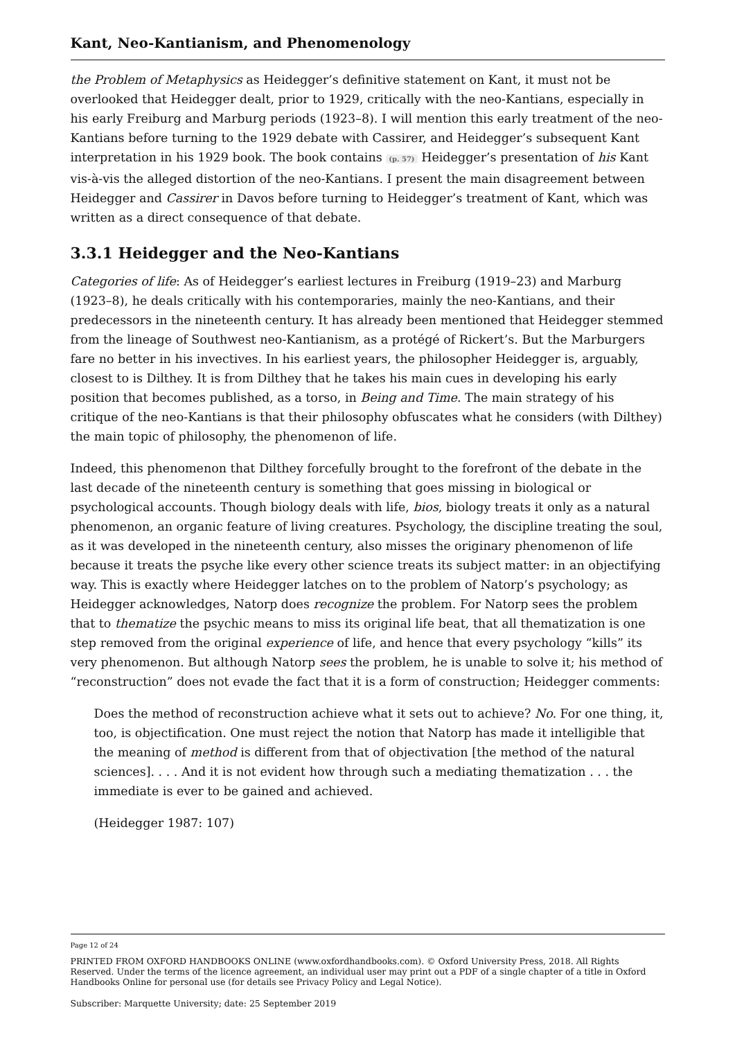Kant, Neo-Kantianism, and Phenomenology
the Problem of Metaphysics as Heidegger’s definitive statement on Kant, it must not be overlooked that Heidegger dealt, prior to 1929, critically with the neo-Kantians, especially in his early Freiburg and Marburg periods (1923–8). I will mention this early treatment of the neo-Kantians before turning to the 1929 debate with Cassirer, and Heidegger’s subsequent Kant interpretation in his 1929 book. The book contains (p. 57) Heidegger’s presentation of his Kant vis-à-vis the alleged distortion of the neo-Kantians. I present the main disagreement between Heidegger and Cassirer in Davos before turning to Heidegger’s treatment of Kant, which was written as a direct consequence of that debate.
3.3.1 Heidegger and the Neo-Kantians
Categories of life: As of Heidegger’s earliest lectures in Freiburg (1919–23) and Marburg (1923–8), he deals critically with his contemporaries, mainly the neo-Kantians, and their predecessors in the nineteenth century. It has already been mentioned that Heidegger stemmed from the lineage of Southwest neo-Kantianism, as a protégé of Rickert’s. But the Marburgers fare no better in his invectives. In his earliest years, the philosopher Heidegger is, arguably, closest to is Dilthey. It is from Dilthey that he takes his main cues in developing his early position that becomes published, as a torso, in Being and Time. The main strategy of his critique of the neo-Kantians is that their philosophy obfuscates what he considers (with Dilthey) the main topic of philosophy, the phenomenon of life.
Indeed, this phenomenon that Dilthey forcefully brought to the forefront of the debate in the last decade of the nineteenth century is something that goes missing in biological or psychological accounts. Though biology deals with life, bios, biology treats it only as a natural phenomenon, an organic feature of living creatures. Psychology, the discipline treating the soul, as it was developed in the nineteenth century, also misses the originary phenomenon of life because it treats the psyche like every other science treats its subject matter: in an objectifying way. This is exactly where Heidegger latches on to the problem of Natorp’s psychology; as Heidegger acknowledges, Natorp does recognize the problem. For Natorp sees the problem that to thematize the psychic means to miss its original life beat, that all thematization is one step removed from the original experience of life, and hence that every psychology “kills” its very phenomenon. But although Natorp sees the problem, he is unable to solve it; his method of “reconstruction” does not evade the fact that it is a form of construction; Heidegger comments:
Does the method of reconstruction achieve what it sets out to achieve? No. For one thing, it, too, is objectification. One must reject the notion that Natorp has made it intelligible that the meaning of method is different from that of objectivation [the method of the natural sciences]. . . . And it is not evident how through such a mediating thematization . . . the immediate is ever to be gained and achieved.
(Heidegger 1987: 107)
Page 12 of 24
PRINTED FROM OXFORD HANDBOOKS ONLINE (www.oxfordhandbooks.com). © Oxford University Press, 2018. All Rights Reserved. Under the terms of the licence agreement, an individual user may print out a PDF of a single chapter of a title in Oxford Handbooks Online for personal use (for details see Privacy Policy and Legal Notice).
Subscriber: Marquette University; date: 25 September 2019